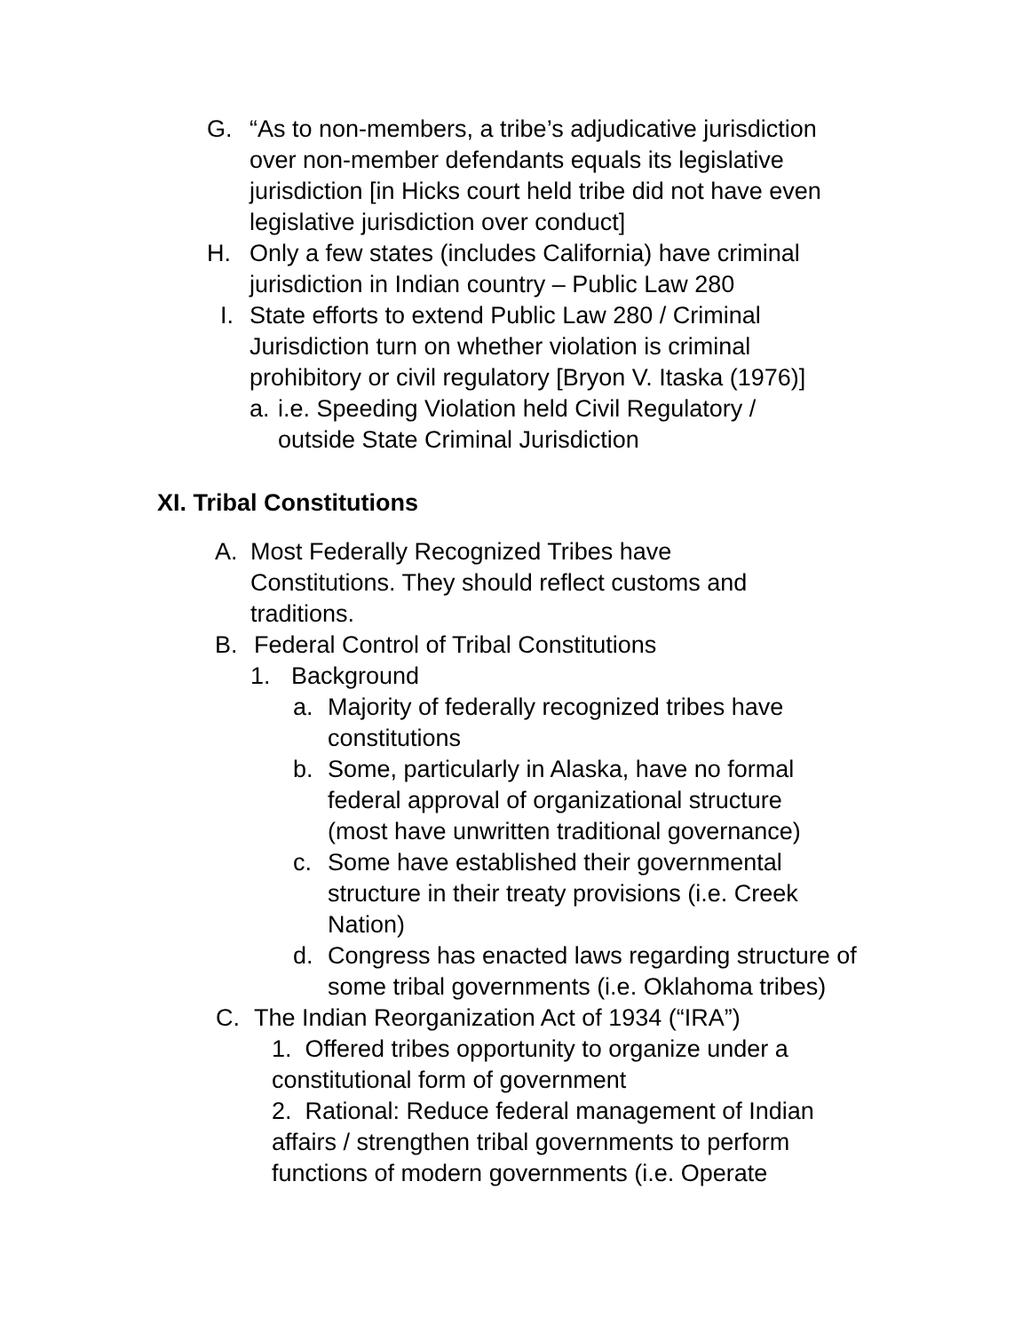G. “As to non-members, a tribe’s adjudicative jurisdiction over non-member defendants equals its legislative jurisdiction [in Hicks court held tribe did not have even legislative jurisdiction over conduct]
H. Only a few states (includes California) have criminal jurisdiction in Indian country – Public Law 280
I. State efforts to extend Public Law 280 / Criminal Jurisdiction turn on whether violation is criminal prohibitory or civil regulatory [Bryon V. Itaska (1976)]
a. i.e. Speeding Violation held Civil Regulatory / outside State Criminal Jurisdiction
XI. Tribal Constitutions
A. Most Federally Recognized Tribes have Constitutions. They should reflect customs and traditions.
B. Federal Control of Tribal Constitutions
1. Background
a. Majority of federally recognized tribes have constitutions
b. Some, particularly in Alaska, have no formal federal approval of organizational structure (most have unwritten traditional governance)
c. Some have established their governmental structure in their treaty provisions (i.e. Creek Nation)
d. Congress has enacted laws regarding structure of some tribal governments (i.e. Oklahoma tribes)
C. The Indian Reorganization Act of 1934 (“IRA”)
1. Offered tribes opportunity to organize under a constitutional form of government
2. Rational: Reduce federal management of Indian affairs / strengthen tribal governments to perform functions of modern governments (i.e. Operate